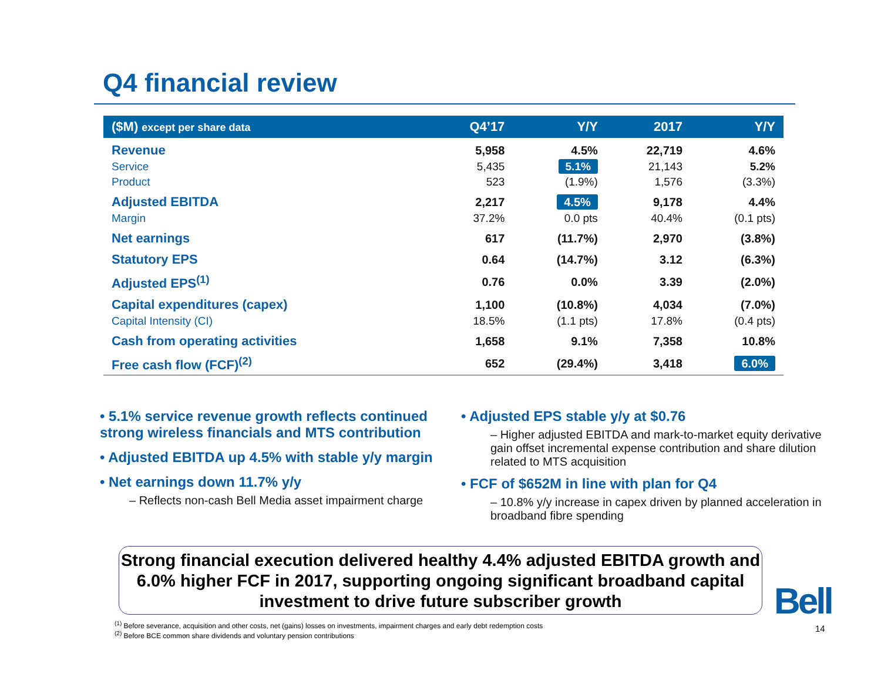Q4 financial review
| ($M) except per share data | Q4’17 | Y/Y | 2017 | Y/Y |
| --- | --- | --- | --- | --- |
| Revenue | 5,958 | 4.5% | 22,719 | 4.6% |
| Service | 5,435 | 5.1% | 21,143 | 5.2% |
| Product | 523 | (1.9%) | 1,576 | (3.3%) |
| Adjusted EBITDA | 2,217 | 4.5% | 9,178 | 4.4% |
| Margin | 37.2% | 0.0 pts | 40.4% | (0.1 pts) |
| Net earnings | 617 | (11.7%) | 2,970 | (3.8%) |
| Statutory EPS | 0.64 | (14.7%) | 3.12 | (6.3%) |
| Adjusted EPS<sup>(1)</sup> | 0.76 | 0.0% | 3.39 | (2.0%) |
| Capital expenditures (capex) | 1,100 | (10.8%) | 4,034 | (7.0%) |
| Capital Intensity (CI) | 18.5% | (1.1 pts) | 17.8% | (0.4 pts) |
| Cash from operating activities | 1,658 | 9.1% | 7,358 | 10.8% |
| Free cash flow (FCF)<sup>(2)</sup> | 652 | (29.4%) | 3,418 | 6.0% |
• 5.1% service revenue growth reflects continued strong wireless financials and MTS contribution
• Adjusted EBITDA up 4.5% with stable y/y margin
• Net earnings down 11.7% y/y
– Reflects non-cash Bell Media asset impairment charge
• Adjusted EPS stable y/y at $0.76
– Higher adjusted EBITDA and mark-to-market equity derivative gain offset incremental expense contribution and share dilution related to MTS acquisition
• FCF of $652M in line with plan for Q4
– 10.8% y/y increase in capex driven by planned acceleration in broadband fibre spending
Strong financial execution delivered healthy 4.4% adjusted EBITDA growth and 6.0% higher FCF in 2017, supporting ongoing significant broadband capital investment to drive future subscriber growth
Bell
<sup>(1)</sup> Before severance, acquisition and other costs, net (gains) losses on investments, impairment charges and early debt redemption costs
<sup>(2)</sup> Before BCE common share dividends and voluntary pension contributions
14